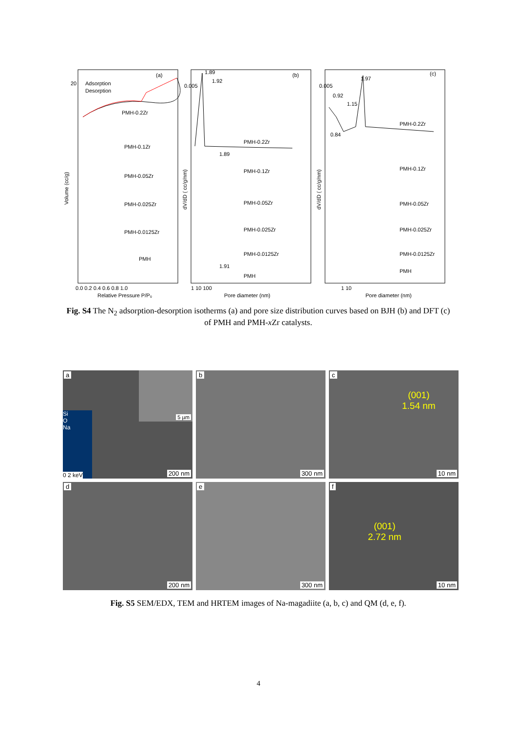(a)
Adsorption
Desorption
PMH-0.2Zr
PMH-0.1Zr
PMH-0.05Zr
PMH-0.025Zr
PMH-0.0125Zr
PMH
0.0 0.2 0.4 0.6 0.8 1.0
Relative Pressure P/P₀
Volume (cc/g)
(b)
1.89
1.92
PMH-0.2Zr
PMH-0.1Zr
PMH-0.05Zr
PMH-0.025Zr
PMH-0.0125Zr
PMH
1.89
1.91
1 10 100
Pore diameter (nm)
dV/dD ( cc/g/nm)
(c)
1.97
0.92
1.15
0.84
PMH-0.2Zr
PMH-0.1Zr
PMH-0.05Zr
PMH-0.025Zr
PMH-0.0125Zr
PMH
1 10
Pore diameter (nm)
dV/dD ( cc/g/nm)
20
0.005
0.005
Fig. S4 The N<sub>2</sub> adsorption-desorption isotherms (a) and pore size distribution curves based on BJH (b) and DFT (c) of PMH and PMH-x Zr catalysts.
a
Si
O
Na
0 2 keV
5 µm
200 nm
b
300 nm
c
(001)
1.54 nm
10 nm
d
200 nm
e
300 nm
f
(001)
2.72 nm
10 nm
Fig. S5 SEM/EDX, TEM and HRTEM images of Na-magadiite (a, b, c) and QM (d, e, f).
4